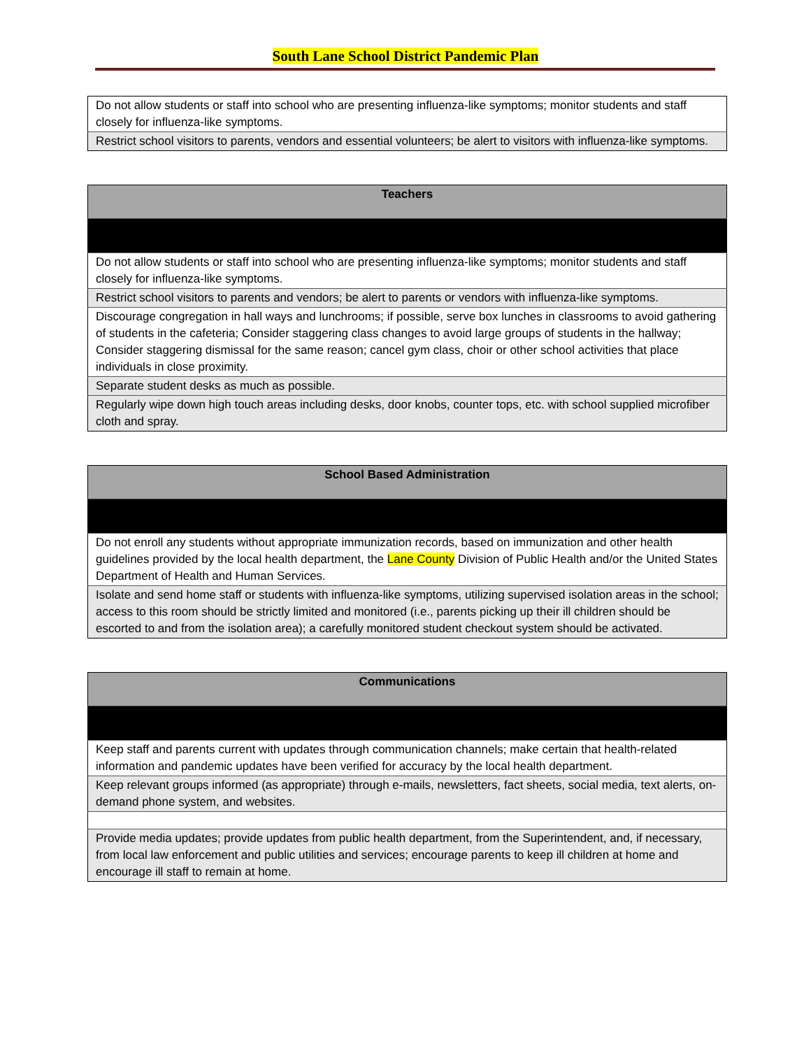South Lane School District Pandemic Plan
| Do not allow students or staff into school who are presenting influenza-like symptoms; monitor students and staff closely for influenza-like symptoms. |
| Restrict school visitors to parents, vendors and essential volunteers; be alert to visitors with influenza-like symptoms. |
| Teachers |
| --- |
| Do not allow students or staff into school who are presenting influenza-like symptoms; monitor students and staff closely for influenza-like symptoms. |
| Restrict school visitors to parents and vendors; be alert to parents or vendors with influenza-like symptoms. |
| Discourage congregation in hall ways and lunchrooms; if possible, serve box lunches in classrooms to avoid gathering of students in the cafeteria; Consider staggering class changes to avoid large groups of students in the hallway; Consider staggering dismissal for the same reason; cancel gym class, choir or other school activities that place individuals in close proximity. |
| Separate student desks as much as possible. |
| Regularly wipe down high touch areas including desks, door knobs, counter tops, etc. with school supplied microfiber cloth and spray. |
| School Based Administration |
| --- |
| Do not enroll any students without appropriate immunization records, based on immunization and other health guidelines provided by the local health department, the Lane County Division of Public Health and/or the United States Department of Health and Human Services. |
| Isolate and send home staff or students with influenza-like symptoms, utilizing supervised isolation areas in the school; access to this room should be strictly limited and monitored (i.e., parents picking up their ill children should be escorted to and from the isolation area); a carefully monitored student checkout system should be activated. |
| Communications |
| --- |
| Keep staff and parents current with updates through communication channels; make certain that health-related information and pandemic updates have been verified for accuracy by the local health department. |
| Keep relevant groups informed (as appropriate) through e-mails, newsletters, fact sheets, social media, text alerts, on-demand phone system, and websites. |
| Provide media updates; provide updates from public health department, from the Superintendent, and, if necessary, from local law enforcement and public utilities and services; encourage parents to keep ill children at home and encourage ill staff to remain at home. |